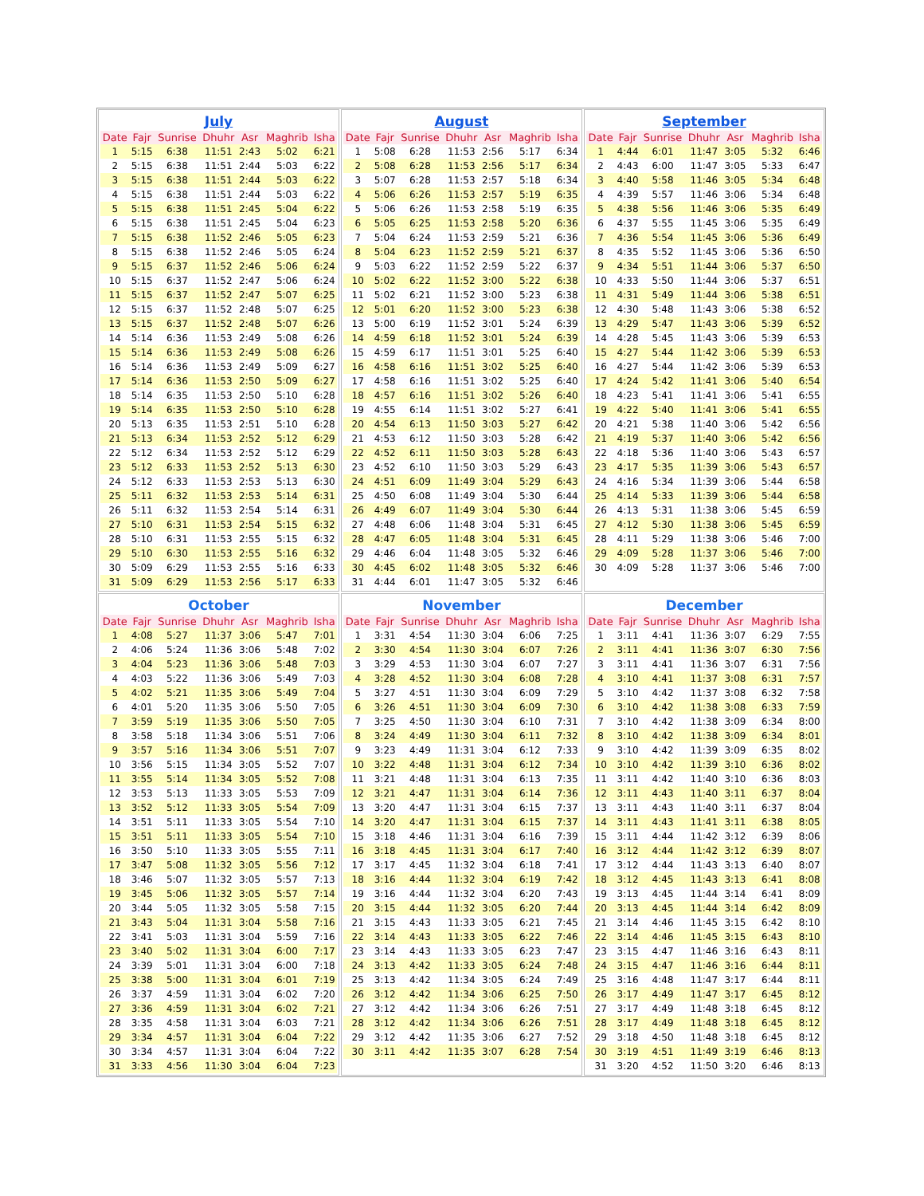July
| Date | Fajr | Sunrise | Dhuhr | Asr | Maghrib | Isha |
| --- | --- | --- | --- | --- | --- | --- |
| 1 | 5:15 | 6:38 | 11:51 | 2:43 | 5:02 | 6:21 |
| 2 | 5:15 | 6:38 | 11:51 | 2:44 | 5:03 | 6:22 |
| 3 | 5:15 | 6:38 | 11:51 | 2:44 | 5:03 | 6:22 |
| 4 | 5:15 | 6:38 | 11:51 | 2:44 | 5:03 | 6:22 |
| 5 | 5:15 | 6:38 | 11:51 | 2:45 | 5:04 | 6:22 |
| 6 | 5:15 | 6:38 | 11:51 | 2:45 | 5:04 | 6:23 |
| 7 | 5:15 | 6:38 | 11:52 | 2:46 | 5:05 | 6:23 |
| 8 | 5:15 | 6:38 | 11:52 | 2:46 | 5:05 | 6:24 |
| 9 | 5:15 | 6:37 | 11:52 | 2:46 | 5:06 | 6:24 |
| 10 | 5:15 | 6:37 | 11:52 | 2:47 | 5:06 | 6:24 |
| 11 | 5:15 | 6:37 | 11:52 | 2:47 | 5:07 | 6:25 |
| 12 | 5:15 | 6:37 | 11:52 | 2:48 | 5:07 | 6:25 |
| 13 | 5:15 | 6:37 | 11:52 | 2:48 | 5:07 | 6:26 |
| 14 | 5:14 | 6:36 | 11:53 | 2:49 | 5:08 | 6:26 |
| 15 | 5:14 | 6:36 | 11:53 | 2:49 | 5:08 | 6:26 |
| 16 | 5:14 | 6:36 | 11:53 | 2:49 | 5:09 | 6:27 |
| 17 | 5:14 | 6:36 | 11:53 | 2:50 | 5:09 | 6:27 |
| 18 | 5:14 | 6:35 | 11:53 | 2:50 | 5:10 | 6:28 |
| 19 | 5:14 | 6:35 | 11:53 | 2:50 | 5:10 | 6:28 |
| 20 | 5:13 | 6:35 | 11:53 | 2:51 | 5:10 | 6:28 |
| 21 | 5:13 | 6:34 | 11:53 | 2:52 | 5:12 | 6:29 |
| 22 | 5:12 | 6:34 | 11:53 | 2:52 | 5:12 | 6:29 |
| 23 | 5:12 | 6:33 | 11:53 | 2:52 | 5:13 | 6:30 |
| 24 | 5:12 | 6:33 | 11:53 | 2:53 | 5:13 | 6:30 |
| 25 | 5:11 | 6:32 | 11:53 | 2:53 | 5:14 | 6:31 |
| 26 | 5:11 | 6:32 | 11:53 | 2:54 | 5:14 | 6:31 |
| 27 | 5:10 | 6:31 | 11:53 | 2:54 | 5:15 | 6:32 |
| 28 | 5:10 | 6:31 | 11:53 | 2:55 | 5:15 | 6:32 |
| 29 | 5:10 | 6:30 | 11:53 | 2:55 | 5:16 | 6:32 |
| 30 | 5:09 | 6:29 | 11:53 | 2:55 | 5:16 | 6:33 |
| 31 | 5:09 | 6:29 | 11:53 | 2:56 | 5:17 | 6:33 |
August
| Date | Fajr | Sunrise | Dhuhr | Asr | Maghrib | Isha |
| --- | --- | --- | --- | --- | --- | --- |
| 1 | 5:08 | 6:28 | 11:53 | 2:56 | 5:17 | 6:34 |
| 2 | 5:08 | 6:28 | 11:53 | 2:56 | 5:17 | 6:34 |
| 3 | 5:07 | 6:28 | 11:53 | 2:57 | 5:18 | 6:34 |
| 4 | 5:06 | 6:26 | 11:53 | 2:57 | 5:19 | 6:35 |
| 5 | 5:06 | 6:26 | 11:53 | 2:58 | 5:19 | 6:35 |
| 6 | 5:05 | 6:25 | 11:53 | 2:58 | 5:20 | 6:36 |
| 7 | 5:04 | 6:24 | 11:53 | 2:59 | 5:21 | 6:36 |
| 8 | 5:04 | 6:23 | 11:52 | 2:59 | 5:21 | 6:37 |
| 9 | 5:03 | 6:22 | 11:52 | 2:59 | 5:22 | 6:37 |
| 10 | 5:02 | 6:22 | 11:52 | 3:00 | 5:22 | 6:38 |
| 11 | 5:02 | 6:21 | 11:52 | 3:00 | 5:23 | 6:38 |
| 12 | 5:01 | 6:20 | 11:52 | 3:00 | 5:23 | 6:38 |
| 13 | 5:00 | 6:19 | 11:52 | 3:01 | 5:24 | 6:39 |
| 14 | 4:59 | 6:18 | 11:52 | 3:01 | 5:24 | 6:39 |
| 15 | 4:59 | 6:17 | 11:51 | 3:01 | 5:25 | 6:40 |
| 16 | 4:58 | 6:16 | 11:51 | 3:02 | 5:25 | 6:40 |
| 17 | 4:58 | 6:16 | 11:51 | 3:02 | 5:25 | 6:40 |
| 18 | 4:57 | 6:16 | 11:51 | 3:02 | 5:26 | 6:40 |
| 19 | 4:55 | 6:14 | 11:51 | 3:02 | 5:27 | 6:41 |
| 20 | 4:54 | 6:13 | 11:50 | 3:03 | 5:27 | 6:42 |
| 21 | 4:53 | 6:12 | 11:50 | 3:03 | 5:28 | 6:42 |
| 22 | 4:52 | 6:11 | 11:50 | 3:03 | 5:28 | 6:43 |
| 23 | 4:52 | 6:10 | 11:50 | 3:03 | 5:29 | 6:43 |
| 24 | 4:51 | 6:09 | 11:49 | 3:04 | 5:29 | 6:43 |
| 25 | 4:50 | 6:08 | 11:49 | 3:04 | 5:30 | 6:44 |
| 26 | 4:49 | 6:07 | 11:49 | 3:04 | 5:30 | 6:44 |
| 27 | 4:48 | 6:06 | 11:48 | 3:04 | 5:31 | 6:45 |
| 28 | 4:47 | 6:05 | 11:48 | 3:04 | 5:31 | 6:45 |
| 29 | 4:46 | 6:04 | 11:48 | 3:05 | 5:32 | 6:46 |
| 30 | 4:45 | 6:02 | 11:48 | 3:05 | 5:32 | 6:46 |
| 31 | 4:44 | 6:01 | 11:47 | 3:05 | 5:32 | 6:46 |
September
| Date | Fajr | Sunrise | Dhuhr | Asr | Maghrib | Isha |
| --- | --- | --- | --- | --- | --- | --- |
| 1 | 4:44 | 6:01 | 11:47 | 3:05 | 5:32 | 6:46 |
| 2 | 4:43 | 6:00 | 11:47 | 3:05 | 5:33 | 6:47 |
| 3 | 4:40 | 5:58 | 11:46 | 3:05 | 5:34 | 6:48 |
| 4 | 4:39 | 5:57 | 11:46 | 3:06 | 5:34 | 6:48 |
| 5 | 4:38 | 5:56 | 11:46 | 3:06 | 5:35 | 6:49 |
| 6 | 4:37 | 5:55 | 11:45 | 3:06 | 5:35 | 6:49 |
| 7 | 4:36 | 5:54 | 11:45 | 3:06 | 5:36 | 6:49 |
| 8 | 4:35 | 5:52 | 11:45 | 3:06 | 5:36 | 6:50 |
| 9 | 4:34 | 5:51 | 11:44 | 3:06 | 5:37 | 6:50 |
| 10 | 4:33 | 5:50 | 11:44 | 3:06 | 5:37 | 6:51 |
| 11 | 4:31 | 5:49 | 11:44 | 3:06 | 5:38 | 6:51 |
| 12 | 4:30 | 5:48 | 11:43 | 3:06 | 5:38 | 6:52 |
| 13 | 4:29 | 5:47 | 11:43 | 3:06 | 5:39 | 6:52 |
| 14 | 4:28 | 5:45 | 11:43 | 3:06 | 5:39 | 6:53 |
| 15 | 4:27 | 5:44 | 11:42 | 3:06 | 5:39 | 6:53 |
| 16 | 4:27 | 5:44 | 11:42 | 3:06 | 5:39 | 6:53 |
| 17 | 4:24 | 5:42 | 11:41 | 3:06 | 5:40 | 6:54 |
| 18 | 4:23 | 5:41 | 11:41 | 3:06 | 5:41 | 6:55 |
| 19 | 4:22 | 5:40 | 11:41 | 3:06 | 5:41 | 6:55 |
| 20 | 4:21 | 5:38 | 11:40 | 3:06 | 5:42 | 6:56 |
| 21 | 4:19 | 5:37 | 11:40 | 3:06 | 5:42 | 6:56 |
| 22 | 4:18 | 5:36 | 11:40 | 3:06 | 5:43 | 6:57 |
| 23 | 4:17 | 5:35 | 11:39 | 3:06 | 5:43 | 6:57 |
| 24 | 4:16 | 5:34 | 11:39 | 3:06 | 5:44 | 6:58 |
| 25 | 4:14 | 5:33 | 11:39 | 3:06 | 5:44 | 6:58 |
| 26 | 4:13 | 5:31 | 11:38 | 3:06 | 5:45 | 6:59 |
| 27 | 4:12 | 5:30 | 11:38 | 3:06 | 5:45 | 6:59 |
| 28 | 4:11 | 5:29 | 11:38 | 3:06 | 5:46 | 7:00 |
| 29 | 4:09 | 5:28 | 11:37 | 3:06 | 5:46 | 7:00 |
| 30 | 4:09 | 5:28 | 11:37 | 3:06 | 5:46 | 7:00 |
October
| Date | Fajr | Sunrise | Dhuhr | Asr | Maghrib | Isha |
| --- | --- | --- | --- | --- | --- | --- |
| 1 | 4:08 | 5:27 | 11:37 | 3:06 | 5:47 | 7:01 |
| 2 | 4:06 | 5:24 | 11:36 | 3:06 | 5:48 | 7:02 |
| 3 | 4:04 | 5:23 | 11:36 | 3:06 | 5:48 | 7:03 |
| 4 | 4:03 | 5:22 | 11:36 | 3:06 | 5:49 | 7:03 |
| 5 | 4:02 | 5:21 | 11:35 | 3:06 | 5:49 | 7:04 |
| 6 | 4:01 | 5:20 | 11:35 | 3:06 | 5:50 | 7:05 |
| 7 | 3:59 | 5:19 | 11:35 | 3:06 | 5:50 | 7:05 |
| 8 | 3:58 | 5:18 | 11:34 | 3:06 | 5:51 | 7:06 |
| 9 | 3:57 | 5:16 | 11:34 | 3:06 | 5:51 | 7:07 |
| 10 | 3:56 | 5:15 | 11:34 | 3:05 | 5:52 | 7:07 |
| 11 | 3:55 | 5:14 | 11:34 | 3:05 | 5:52 | 7:08 |
| 12 | 3:53 | 5:13 | 11:33 | 3:05 | 5:53 | 7:09 |
| 13 | 3:52 | 5:12 | 11:33 | 3:05 | 5:54 | 7:09 |
| 14 | 3:51 | 5:11 | 11:33 | 3:05 | 5:54 | 7:10 |
| 15 | 3:51 | 5:11 | 11:33 | 3:05 | 5:54 | 7:10 |
| 16 | 3:50 | 5:10 | 11:33 | 3:05 | 5:55 | 7:11 |
| 17 | 3:47 | 5:08 | 11:32 | 3:05 | 5:56 | 7:12 |
| 18 | 3:46 | 5:07 | 11:32 | 3:05 | 5:57 | 7:13 |
| 19 | 3:45 | 5:06 | 11:32 | 3:05 | 5:57 | 7:14 |
| 20 | 3:44 | 5:05 | 11:32 | 3:05 | 5:58 | 7:15 |
| 21 | 3:43 | 5:04 | 11:31 | 3:04 | 5:58 | 7:16 |
| 22 | 3:41 | 5:03 | 11:31 | 3:04 | 5:59 | 7:16 |
| 23 | 3:40 | 5:02 | 11:31 | 3:04 | 6:00 | 7:17 |
| 24 | 3:39 | 5:01 | 11:31 | 3:04 | 6:00 | 7:18 |
| 25 | 3:38 | 5:00 | 11:31 | 3:04 | 6:01 | 7:19 |
| 26 | 3:37 | 4:59 | 11:31 | 3:04 | 6:02 | 7:20 |
| 27 | 3:36 | 4:59 | 11:31 | 3:04 | 6:02 | 7:21 |
| 28 | 3:35 | 4:58 | 11:31 | 3:04 | 6:03 | 7:21 |
| 29 | 3:34 | 4:57 | 11:31 | 3:04 | 6:04 | 7:22 |
| 30 | 3:34 | 4:57 | 11:31 | 3:04 | 6:04 | 7:22 |
| 31 | 3:33 | 4:56 | 11:30 | 3:04 | 6:04 | 7:23 |
November
| Date | Fajr | Sunrise | Dhuhr | Asr | Maghrib | Isha |
| --- | --- | --- | --- | --- | --- | --- |
| 1 | 3:31 | 4:54 | 11:30 | 3:04 | 6:06 | 7:25 |
| 2 | 3:30 | 4:54 | 11:30 | 3:04 | 6:07 | 7:26 |
| 3 | 3:29 | 4:53 | 11:30 | 3:04 | 6:07 | 7:27 |
| 4 | 3:28 | 4:52 | 11:30 | 3:04 | 6:08 | 7:28 |
| 5 | 3:27 | 4:51 | 11:30 | 3:04 | 6:09 | 7:29 |
| 6 | 3:26 | 4:51 | 11:30 | 3:04 | 6:09 | 7:30 |
| 7 | 3:25 | 4:50 | 11:30 | 3:04 | 6:10 | 7:31 |
| 8 | 3:24 | 4:49 | 11:30 | 3:04 | 6:11 | 7:32 |
| 9 | 3:23 | 4:49 | 11:31 | 3:04 | 6:12 | 7:33 |
| 10 | 3:22 | 4:48 | 11:31 | 3:04 | 6:12 | 7:34 |
| 11 | 3:21 | 4:48 | 11:31 | 3:04 | 6:13 | 7:35 |
| 12 | 3:21 | 4:47 | 11:31 | 3:04 | 6:14 | 7:36 |
| 13 | 3:20 | 4:47 | 11:31 | 3:04 | 6:15 | 7:37 |
| 14 | 3:20 | 4:47 | 11:31 | 3:04 | 6:15 | 7:37 |
| 15 | 3:18 | 4:46 | 11:31 | 3:04 | 6:16 | 7:39 |
| 16 | 3:18 | 4:45 | 11:31 | 3:04 | 6:17 | 7:40 |
| 17 | 3:17 | 4:45 | 11:32 | 3:04 | 6:18 | 7:41 |
| 18 | 3:16 | 4:44 | 11:32 | 3:04 | 6:19 | 7:42 |
| 19 | 3:16 | 4:44 | 11:32 | 3:04 | 6:20 | 7:43 |
| 20 | 3:15 | 4:44 | 11:32 | 3:05 | 6:20 | 7:44 |
| 21 | 3:15 | 4:43 | 11:33 | 3:05 | 6:21 | 7:45 |
| 22 | 3:14 | 4:43 | 11:33 | 3:05 | 6:22 | 7:46 |
| 23 | 3:14 | 4:43 | 11:33 | 3:05 | 6:23 | 7:47 |
| 24 | 3:13 | 4:42 | 11:33 | 3:05 | 6:24 | 7:48 |
| 25 | 3:13 | 4:42 | 11:34 | 3:05 | 6:24 | 7:49 |
| 26 | 3:12 | 4:42 | 11:34 | 3:06 | 6:25 | 7:50 |
| 27 | 3:12 | 4:42 | 11:34 | 3:06 | 6:26 | 7:51 |
| 28 | 3:12 | 4:42 | 11:34 | 3:06 | 6:26 | 7:51 |
| 29 | 3:12 | 4:42 | 11:35 | 3:06 | 6:27 | 7:52 |
| 30 | 3:11 | 4:42 | 11:35 | 3:07 | 6:28 | 7:54 |
December
| Date | Fajr | Sunrise | Dhuhr | Asr | Maghrib | Isha |
| --- | --- | --- | --- | --- | --- | --- |
| 1 | 3:11 | 4:41 | 11:36 | 3:07 | 6:29 | 7:55 |
| 2 | 3:11 | 4:41 | 11:36 | 3:07 | 6:30 | 7:56 |
| 3 | 3:11 | 4:41 | 11:36 | 3:07 | 6:31 | 7:56 |
| 4 | 3:10 | 4:41 | 11:37 | 3:08 | 6:31 | 7:57 |
| 5 | 3:10 | 4:42 | 11:37 | 3:08 | 6:32 | 7:58 |
| 6 | 3:10 | 4:42 | 11:38 | 3:08 | 6:33 | 7:59 |
| 7 | 3:10 | 4:42 | 11:38 | 3:09 | 6:34 | 8:00 |
| 8 | 3:10 | 4:42 | 11:38 | 3:09 | 6:34 | 8:01 |
| 9 | 3:10 | 4:42 | 11:39 | 3:09 | 6:35 | 8:02 |
| 10 | 3:10 | 4:42 | 11:39 | 3:10 | 6:36 | 8:02 |
| 11 | 3:11 | 4:42 | 11:40 | 3:10 | 6:36 | 8:03 |
| 12 | 3:11 | 4:43 | 11:40 | 3:11 | 6:37 | 8:04 |
| 13 | 3:11 | 4:43 | 11:40 | 3:11 | 6:37 | 8:04 |
| 14 | 3:11 | 4:43 | 11:41 | 3:11 | 6:38 | 8:05 |
| 15 | 3:11 | 4:44 | 11:42 | 3:12 | 6:39 | 8:06 |
| 16 | 3:12 | 4:44 | 11:42 | 3:12 | 6:39 | 8:07 |
| 17 | 3:12 | 4:44 | 11:43 | 3:13 | 6:40 | 8:07 |
| 18 | 3:12 | 4:45 | 11:43 | 3:13 | 6:41 | 8:08 |
| 19 | 3:13 | 4:45 | 11:44 | 3:14 | 6:41 | 8:09 |
| 20 | 3:13 | 4:45 | 11:44 | 3:14 | 6:42 | 8:09 |
| 21 | 3:14 | 4:46 | 11:45 | 3:15 | 6:42 | 8:10 |
| 22 | 3:14 | 4:46 | 11:45 | 3:15 | 6:43 | 8:10 |
| 23 | 3:15 | 4:47 | 11:46 | 3:16 | 6:43 | 8:11 |
| 24 | 3:15 | 4:47 | 11:46 | 3:16 | 6:44 | 8:11 |
| 25 | 3:16 | 4:48 | 11:47 | 3:17 | 6:44 | 8:11 |
| 26 | 3:17 | 4:49 | 11:47 | 3:17 | 6:45 | 8:12 |
| 27 | 3:17 | 4:49 | 11:48 | 3:18 | 6:45 | 8:12 |
| 28 | 3:17 | 4:49 | 11:48 | 3:18 | 6:45 | 8:12 |
| 29 | 3:18 | 4:50 | 11:48 | 3:18 | 6:45 | 8:12 |
| 30 | 3:19 | 4:51 | 11:49 | 3:19 | 6:46 | 8:13 |
| 31 | 3:20 | 4:52 | 11:50 | 3:20 | 6:46 | 8:13 |